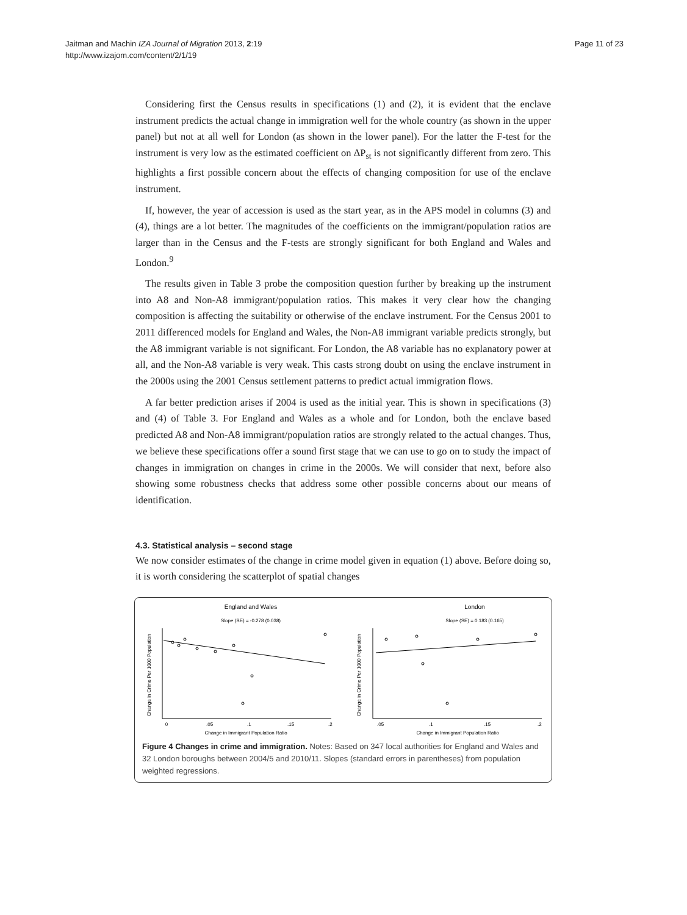Jaitman and Machin IZA Journal of Migration 2013, 2:19
http://www.izajom.com/content/2/1/19
Page 11 of 23
Considering first the Census results in specifications (1) and (2), it is evident that the enclave instrument predicts the actual change in immigration well for the whole country (as shown in the upper panel) but not at all well for London (as shown in the lower panel). For the latter the F-test for the instrument is very low as the estimated coefficient on ΔP<sub>st</sub> is not significantly different from zero. This highlights a first possible concern about the effects of changing composition for use of the enclave instrument.
If, however, the year of accession is used as the start year, as in the APS model in columns (3) and (4), things are a lot better. The magnitudes of the coefficients on the immigrant/population ratios are larger than in the Census and the F-tests are strongly significant for both England and Wales and London.<sup>9</sup>
The results given in Table 3 probe the composition question further by breaking up the instrument into A8 and Non-A8 immigrant/population ratios. This makes it very clear how the changing composition is affecting the suitability or otherwise of the enclave instrument. For the Census 2001 to 2011 differenced models for England and Wales, the Non-A8 immigrant variable predicts strongly, but the A8 immigrant variable is not significant. For London, the A8 variable has no explanatory power at all, and the Non-A8 variable is very weak. This casts strong doubt on using the enclave instrument in the 2000s using the 2001 Census settlement patterns to predict actual immigration flows.
A far better prediction arises if 2004 is used as the initial year. This is shown in specifications (3) and (4) of Table 3. For England and Wales as a whole and for London, both the enclave based predicted A8 and Non-A8 immigrant/population ratios are strongly related to the actual changes. Thus, we believe these specifications offer a sound first stage that we can use to go on to study the impact of changes in immigration on changes in crime in the 2000s. We will consider that next, before also showing some robustness checks that address some other possible concerns about our means of identification.
4.3. Statistical analysis – second stage
We now consider estimates of the change in crime model given in equation (1) above. Before doing so, it is worth considering the scatterplot of spatial changes
England and Wales
Slope (SE) = -0.278 (0.038)
London
Slope (SE) = 0.183 (0.165)
0
.05
.1
.15
.2
Change in Immigrant Population Ratio
.05
.1
.15
.2
Change in Immigrant Population Ratio
Change in Crime Per 1000 Population
Change in Crime Per 1000 Population
Figure 4 Changes in crime and immigration. Notes: Based on 347 local authorities for England and Wales and 32 London boroughs between 2004/5 and 2010/11. Slopes (standard errors in parentheses) from population weighted regressions.